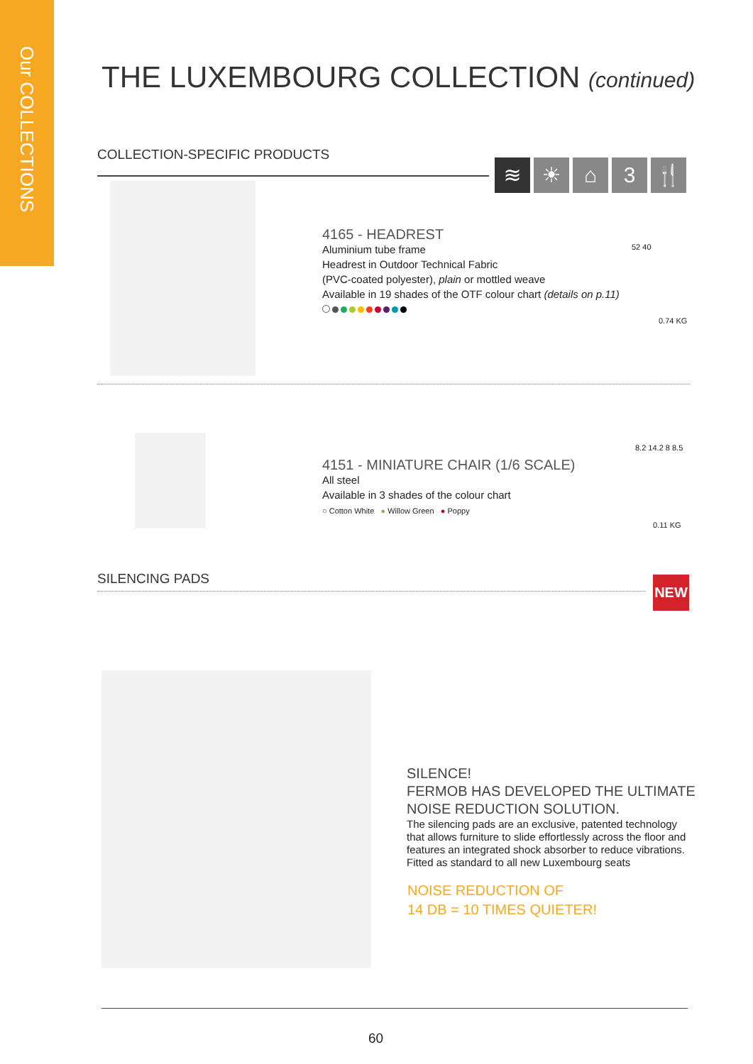Our COLLECTIONS
THE LUXEMBOURG COLLECTION (continued)
COLLECTION-SPECIFIC PRODUCTS
≋ ☀ ⌂ 3 🍴
4165 - HEADREST
Aluminium tube frame
Headrest in Outdoor Technical Fabric
(PVC-coated polyester), plain or mottled weave
Available in 19 shades of the OTF colour chart (details on p.11)
52 40
0.74 KG
4151 - MINIATURE CHAIR (1/6 SCALE)
All steel
Available in 3 shades of the colour chart
○ Cotton White ● Willow Green ● Poppy
8.2 14.2 8 8.5
0.11 KG
SILENCING PADS NEW
SILENCE!
FERMOB HAS DEVELOPED THE ULTIMATE NOISE REDUCTION SOLUTION.
The silencing pads are an exclusive, patented technology that allows furniture to slide effortlessly across the floor and features an integrated shock absorber to reduce vibrations. Fitted as standard to all new Luxembourg seats
NOISE REDUCTION OF
14 DB = 10 TIMES QUIETER!
60